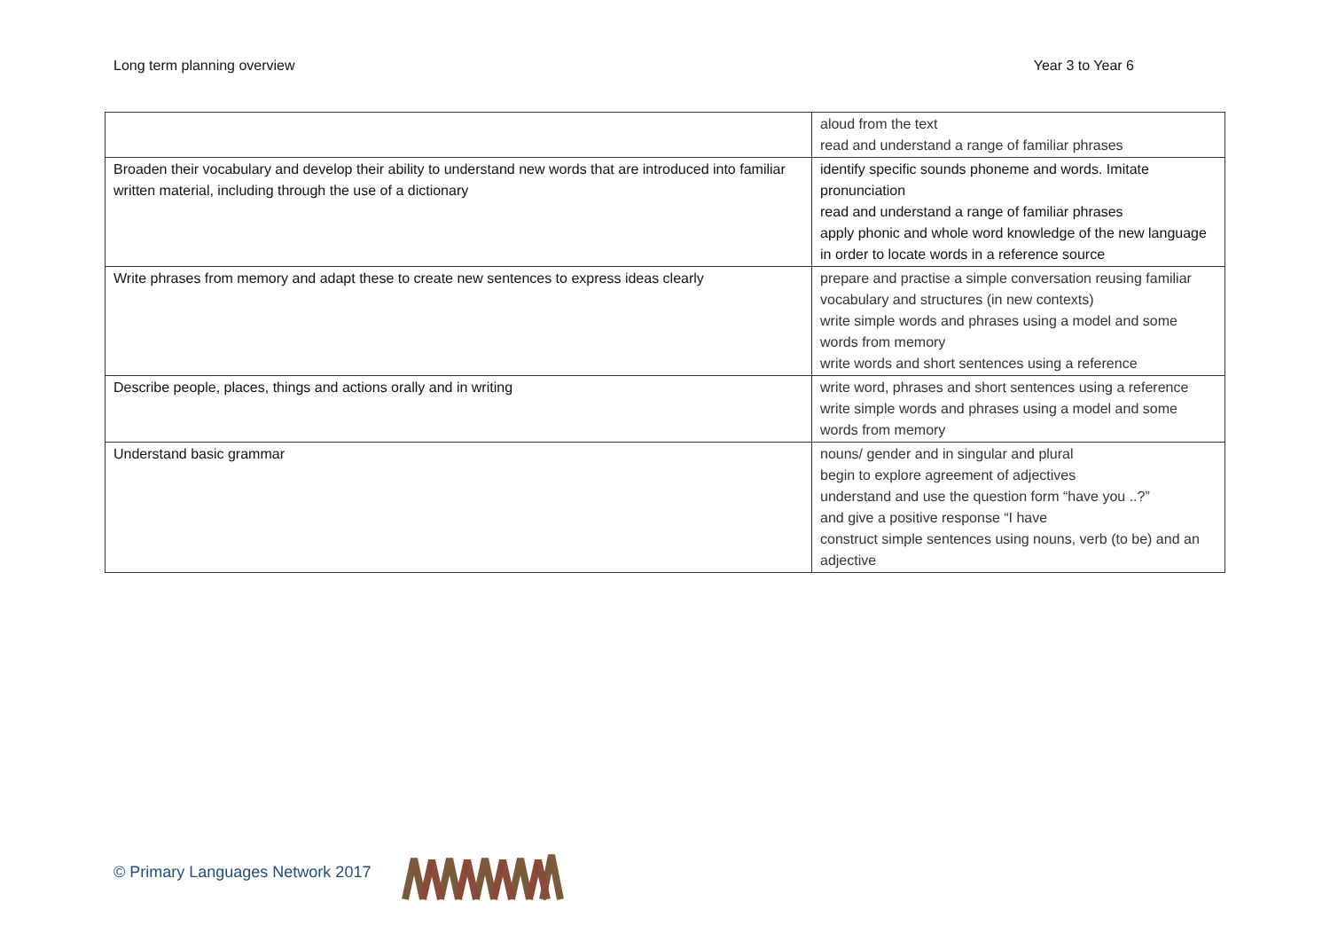Long term planning overview Year 3 to Year 6
| | aloud from the text read and understand a range of familiar phrases |
| Broaden their vocabulary and develop their ability to understand new words that are introduced into familiar written material, including through the use of a dictionary | identify specific sounds phoneme and words. Imitate pronunciation read and understand a range of familiar phrases apply phonic and whole word knowledge of the new language in order to locate words in a reference source |
| Write phrases from memory and adapt these to create new sentences to express ideas clearly | prepare and practise a simple conversation reusing familiar vocabulary and structures (in new contexts) write simple words and phrases using a model and some words from memory write words and short sentences using a reference |
| Describe people, places, things and actions orally and in writing | write word, phrases and short sentences using a reference write simple words and phrases using a model and some words from memory |
| Understand basic grammar | nouns/ gender and in singular and plural begin to explore agreement of adjectives understand and use the question form “have you ..?” and give a positive response “I have construct simple sentences using nouns, verb (to be) and an adjective |
© Primary Languages Network 2017